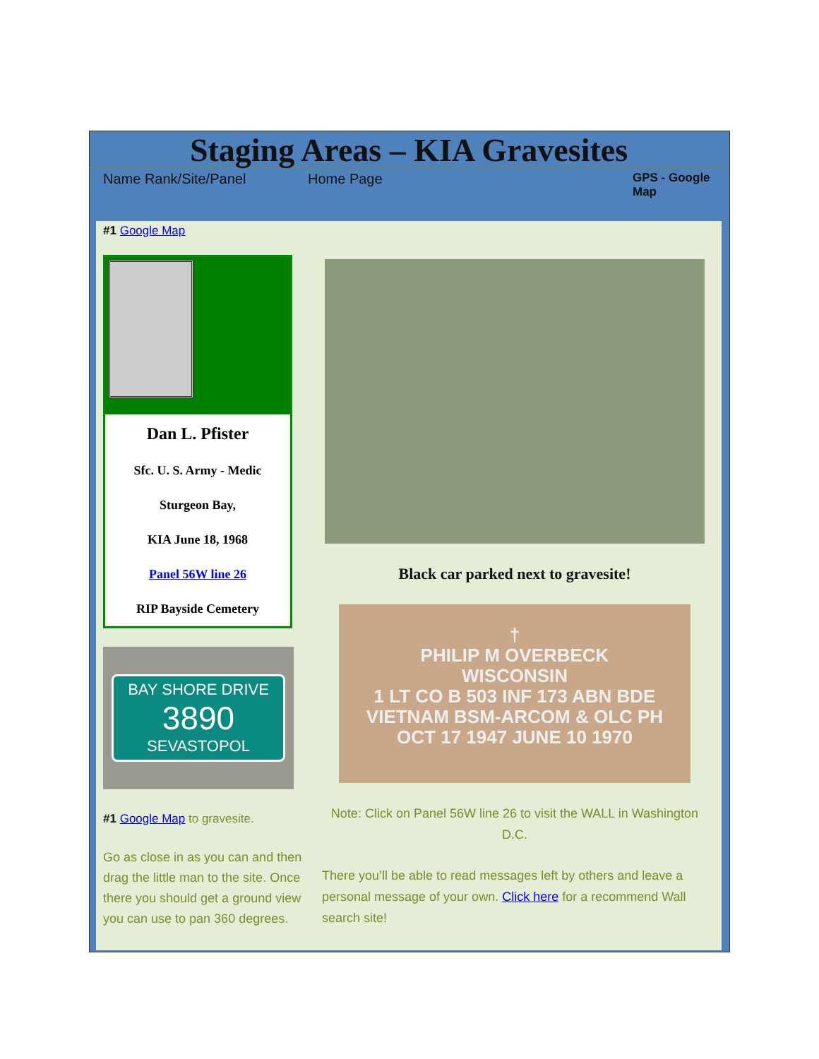Staging Areas – KIA Gravesites
Name Rank/Site/Panel Home Page
GPS - Google Map
#1 Google Map
Dan L. Pfister
Sfc. U. S. Army - Medic
Sturgeon Bay,
KIA June 18, 1968
Panel 56W line 26
RIP Bayside Cemetery
BAY SHORE DRIVE
3890
SEVASTOPOL
#1 Google Map to gravesite.
Go as close in as you can and then drag the little man to the site. Once there you should get a ground view you can use to pan 360 degrees.
Black car parked next to gravesite!
†
PHILIP M OVERBECK
WISCONSIN
1 LT CO B 503 INF 173 ABN BDE
VIETNAM BSM-ARCOM & OLC PH
OCT 17 1947 JUNE 10 1970
Note: Click on Panel 56W line 26 to visit the WALL in Washington D.C.
There you’ll be able to read messages left by others and leave a personal message of your own. Click here for a recommend Wall search site!